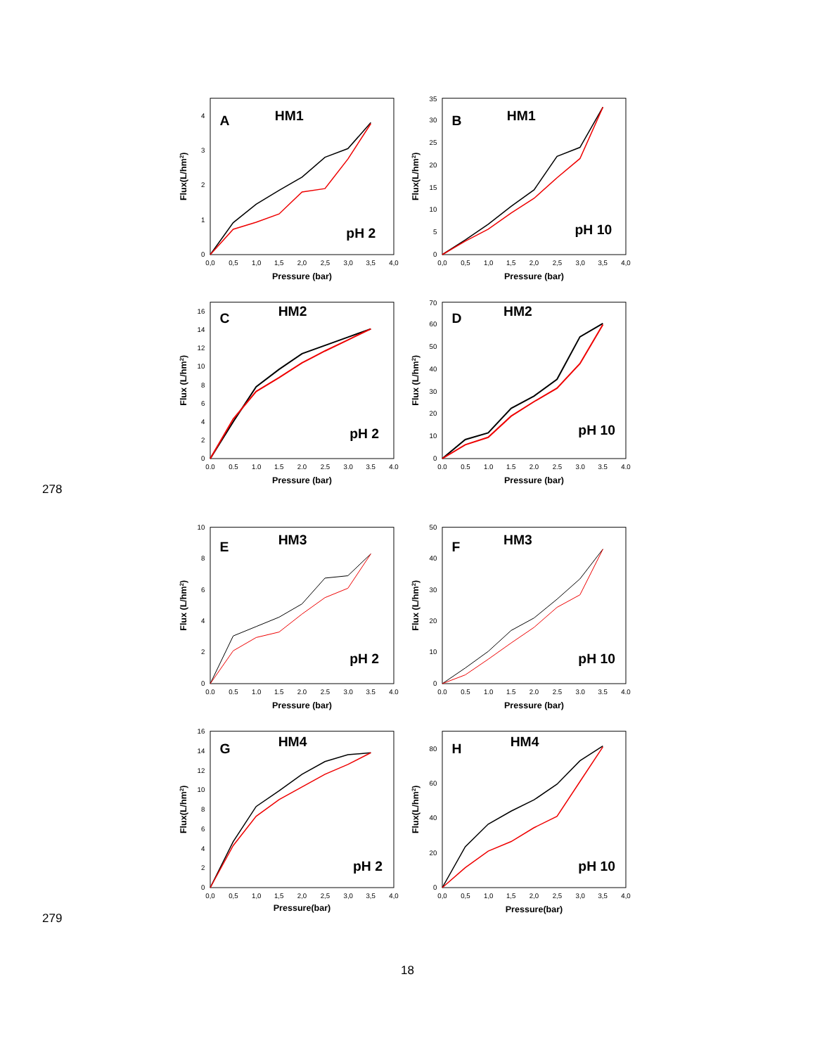278
0
1
2
3
4
0,0
0,5
1,0
1,5
2,0
2,5
3,0
3,5
4,0
Pressure (bar)
Flux(L/hm2)
A
HM1
pH 2
0
5
10
15
20
25
30
35
0,0
0,5
1,0
1,5
2,0
2,5
3,0
3,5
4,0
Pressure (bar)
Flux(L/hm2)
B
HM1
pH 10
0
2
4
6
8
10
12
14
16
0.0
0.5
1.0
1.5
2.0
2.5
3.0
3.5
4.0
Pressure (bar)
Flux (L/hm2)
C
HM2
pH 2
0
10
20
30
40
50
60
70
0.0
0.5
1.0
1.5
2.0
2.5
3.0
3.5
4.0
Pressure (bar)
Flux (L/hm2)
D
HM2
pH 10
279
0
2
4
6
8
10
0.0
0.5
1.0
1.5
2.0
2.5
3.0
3.5
4.0
Pressure (bar)
Flux (L/hm2)
E
HM3
pH 2
0
10
20
30
40
50
0.0
0.5
1.0
1.5
2.0
2.5
3.0
3.5
4.0
Pressure (bar)
Flux (L/hm2)
F
HM3
pH 10
0
2
4
6
8
10
12
14
16
0,0
0,5
1,0
1,5
2,0
2,5
3,0
3,5
4,0
Pressure(bar)
Flux(L/hm2)
G
HM4
pH 2
0
20
40
60
80
0,0
0,5
1,0
1,5
2,0
2,5
3,0
3,5
4,0
Pressure(bar)
Flux(L/hm2)
H
HM4
pH 10
18